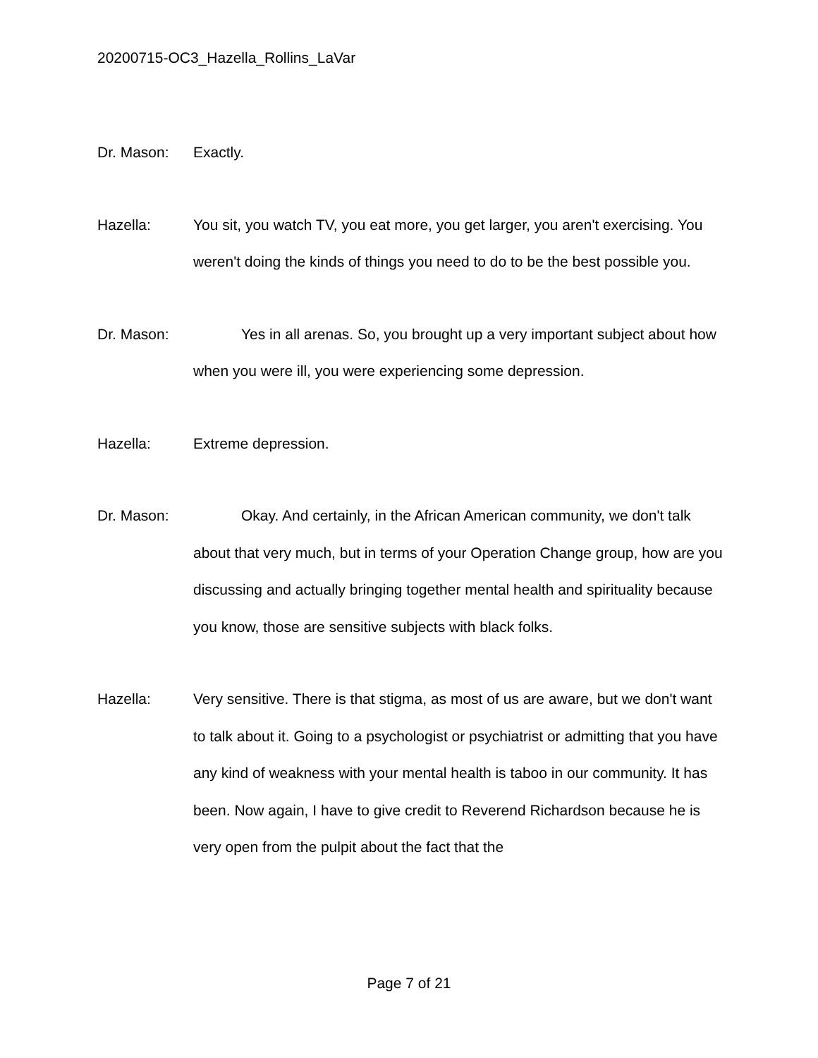20200715-OC3_Hazella_Rollins_LaVar
Dr. Mason: Exactly.
Hazella: You sit, you watch TV, you eat more, you get larger, you aren't exercising. You weren't doing the kinds of things you need to do to be the best possible you.
Dr. Mason: Yes in all arenas. So, you brought up a very important subject about how when you were ill, you were experiencing some depression.
Hazella: Extreme depression.
Dr. Mason: Okay. And certainly, in the African American community, we don't talk about that very much, but in terms of your Operation Change group, how are you discussing and actually bringing together mental health and spirituality because you know, those are sensitive subjects with black folks.
Hazella: Very sensitive. There is that stigma, as most of us are aware, but we don't want to talk about it. Going to a psychologist or psychiatrist or admitting that you have any kind of weakness with your mental health is taboo in our community. It has been. Now again, I have to give credit to Reverend Richardson because he is very open from the pulpit about the fact that the
Page 7 of 21